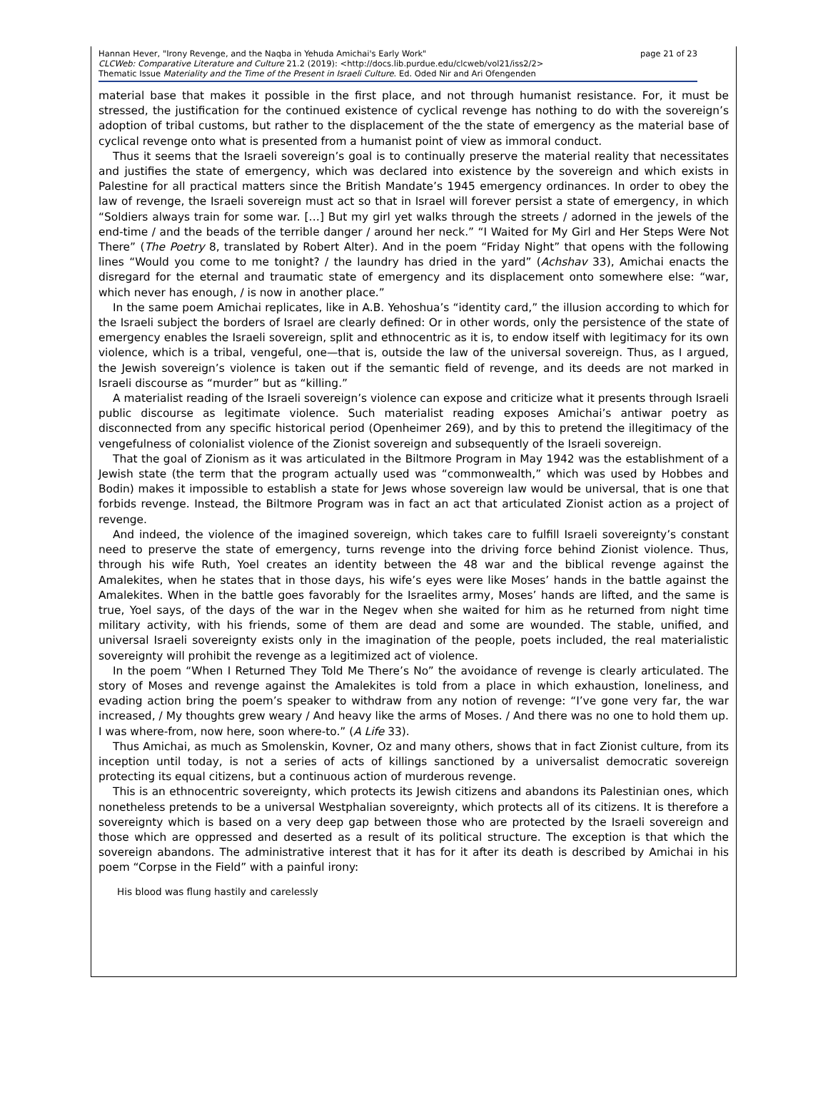page 21 of 23 Hannan Hever, "Irony Revenge, and the Naqba in Yehuda Amichai's Early Work"
CLCWeb: Comparative Literature and Culture 21.2 (2019): <http://docs.lib.purdue.edu/clcweb/vol21/iss2/2>
Thematic Issue Materiality and the Time of the Present in Israeli Culture. Ed. Oded Nir and Ari Ofengenden
material base that makes it possible in the first place, and not through humanist resistance. For, it must be stressed, the justification for the continued existence of cyclical revenge has nothing to do with the sovereign’s adoption of tribal customs, but rather to the displacement of the the state of emergency as the material base of cyclical revenge onto what is presented from a humanist point of view as immoral conduct.
Thus it seems that the Israeli sovereign’s goal is to continually preserve the material reality that necessitates and justifies the state of emergency, which was declared into existence by the sovereign and which exists in Palestine for all practical matters since the British Mandate’s 1945 emergency ordinances. In order to obey the law of revenge, the Israeli sovereign must act so that in Israel will forever persist a state of emergency, in which “Soldiers always train for some war. […] But my girl yet walks through the streets / adorned in the jewels of the end-time / and the beads of the terrible danger / around her neck.” “I Waited for My Girl and Her Steps Were Not There” (The Poetry 8, translated by Robert Alter). And in the poem “Friday Night” that opens with the following lines “Would you come to me tonight? / the laundry has dried in the yard” (Achshav 33), Amichai enacts the disregard for the eternal and traumatic state of emergency and its displacement onto somewhere else: “war, which never has enough, / is now in another place.”
In the same poem Amichai replicates, like in A.B. Yehoshua’s “identity card,” the illusion according to which for the Israeli subject the borders of Israel are clearly defined: Or in other words, only the persistence of the state of emergency enables the Israeli sovereign, split and ethnocentric as it is, to endow itself with legitimacy for its own violence, which is a tribal, vengeful, one—that is, outside the law of the universal sovereign. Thus, as I argued, the Jewish sovereign’s violence is taken out if the semantic field of revenge, and its deeds are not marked in Israeli discourse as “murder” but as “killing.”
A materialist reading of the Israeli sovereign’s violence can expose and criticize what it presents through Israeli public discourse as legitimate violence. Such materialist reading exposes Amichai’s antiwar poetry as disconnected from any specific historical period (Openheimer 269), and by this to pretend the illegitimacy of the vengefulness of colonialist violence of the Zionist sovereign and subsequently of the Israeli sovereign.
That the goal of Zionism as it was articulated in the Biltmore Program in May 1942 was the establishment of a Jewish state (the term that the program actually used was “commonwealth,” which was used by Hobbes and Bodin) makes it impossible to establish a state for Jews whose sovereign law would be universal, that is one that forbids revenge. Instead, the Biltmore Program was in fact an act that articulated Zionist action as a project of revenge.
And indeed, the violence of the imagined sovereign, which takes care to fulfill Israeli sovereignty’s constant need to preserve the state of emergency, turns revenge into the driving force behind Zionist violence. Thus, through his wife Ruth, Yoel creates an identity between the 48 war and the biblical revenge against the Amalekites, when he states that in those days, his wife’s eyes were like Moses’ hands in the battle against the Amalekites. When in the battle goes favorably for the Israelites army, Moses’ hands are lifted, and the same is true, Yoel says, of the days of the war in the Negev when she waited for him as he returned from night time military activity, with his friends, some of them are dead and some are wounded. The stable, unified, and universal Israeli sovereignty exists only in the imagination of the people, poets included, the real materialistic sovereignty will prohibit the revenge as a legitimized act of violence.
In the poem “When I Returned They Told Me There’s No” the avoidance of revenge is clearly articulated. The story of Moses and revenge against the Amalekites is told from a place in which exhaustion, loneliness, and evading action bring the poem’s speaker to withdraw from any notion of revenge: “I’ve gone very far, the war increased, / My thoughts grew weary / And heavy like the arms of Moses. / And there was no one to hold them up. I was where-from, now here, soon where-to.” (A Life 33).
Thus Amichai, as much as Smolenskin, Kovner, Oz and many others, shows that in fact Zionist culture, from its inception until today, is not a series of acts of killings sanctioned by a universalist democratic sovereign protecting its equal citizens, but a continuous action of murderous revenge.
This is an ethnocentric sovereignty, which protects its Jewish citizens and abandons its Palestinian ones, which nonetheless pretends to be a universal Westphalian sovereignty, which protects all of its citizens. It is therefore a sovereignty which is based on a very deep gap between those who are protected by the Israeli sovereign and those which are oppressed and deserted as a result of its political structure. The exception is that which the sovereign abandons. The administrative interest that it has for it after its death is described by Amichai in his poem “Corpse in the Field” with a painful irony:
His blood was flung hastily and carelessly